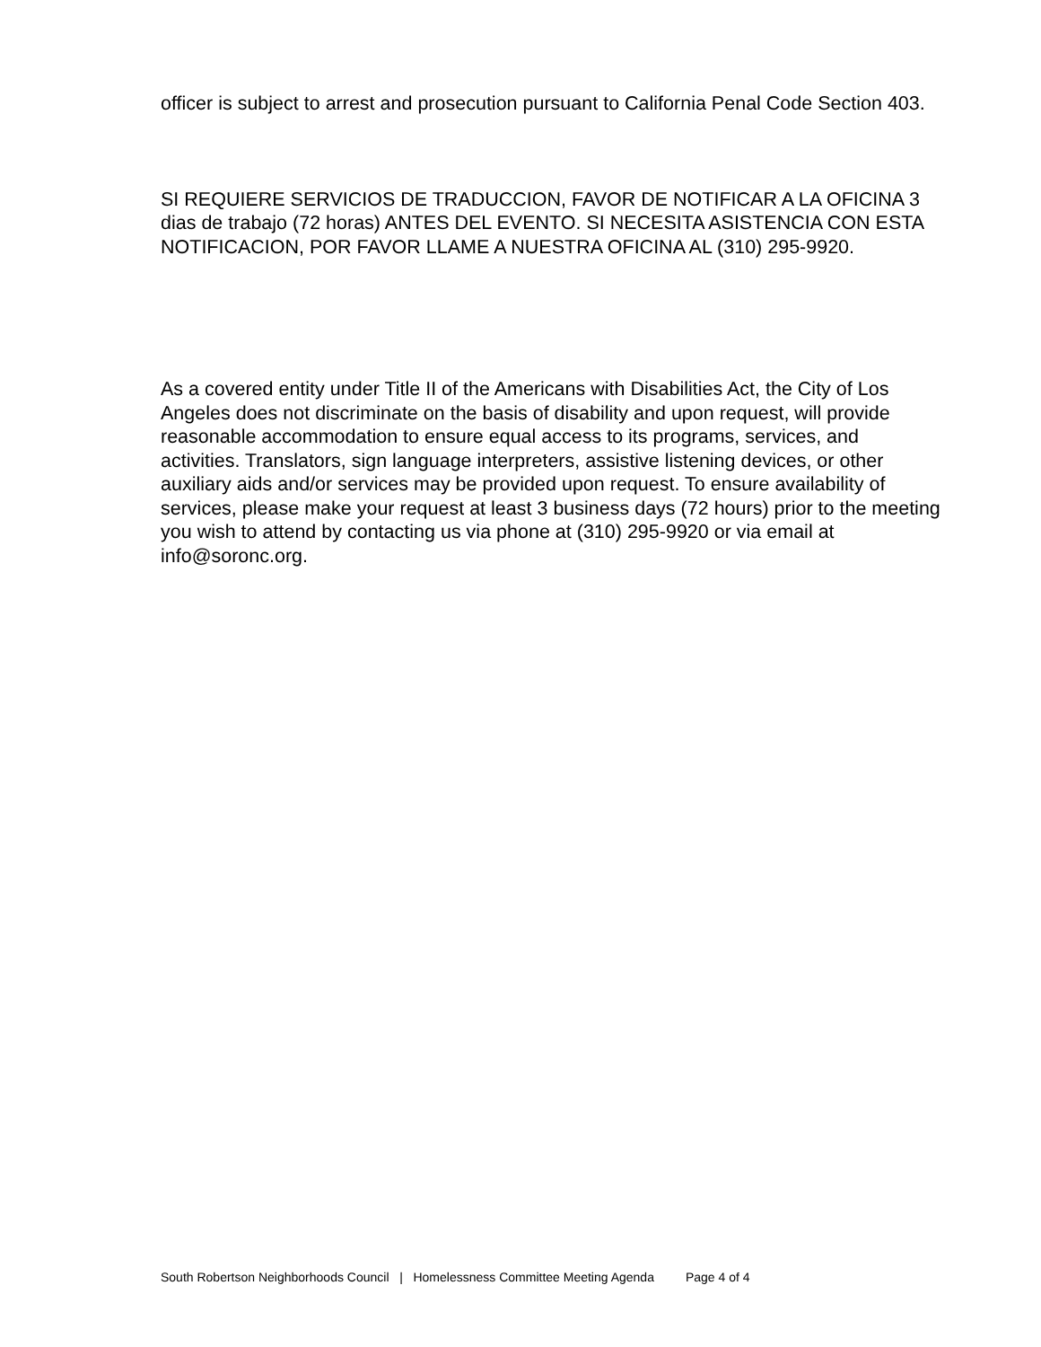officer is subject to arrest and prosecution pursuant to California Penal Code Section 403.
SI REQUIERE SERVICIOS DE TRADUCCION, FAVOR DE NOTIFICAR A LA OFICINA 3 dias de trabajo (72 horas) ANTES DEL EVENTO. SI NECESITA ASISTENCIA CON ESTA NOTIFICACION, POR FAVOR LLAME A NUESTRA OFICINA AL (310) 295-9920.
As a covered entity under Title II of the Americans with Disabilities Act, the City of Los Angeles does not discriminate on the basis of disability and upon request, will provide reasonable accommodation to ensure equal access to its programs, services, and activities. Translators, sign language interpreters, assistive listening devices, or other auxiliary aids and/or services may be provided upon request. To ensure availability of services, please make your request at least 3 business days (72 hours) prior to the meeting you wish to attend by contacting us via phone at (310) 295-9920 or via email at info@soronc.org.
South Robertson Neighborhoods Council | Homelessness Committee Meeting Agenda Page 4 of 4